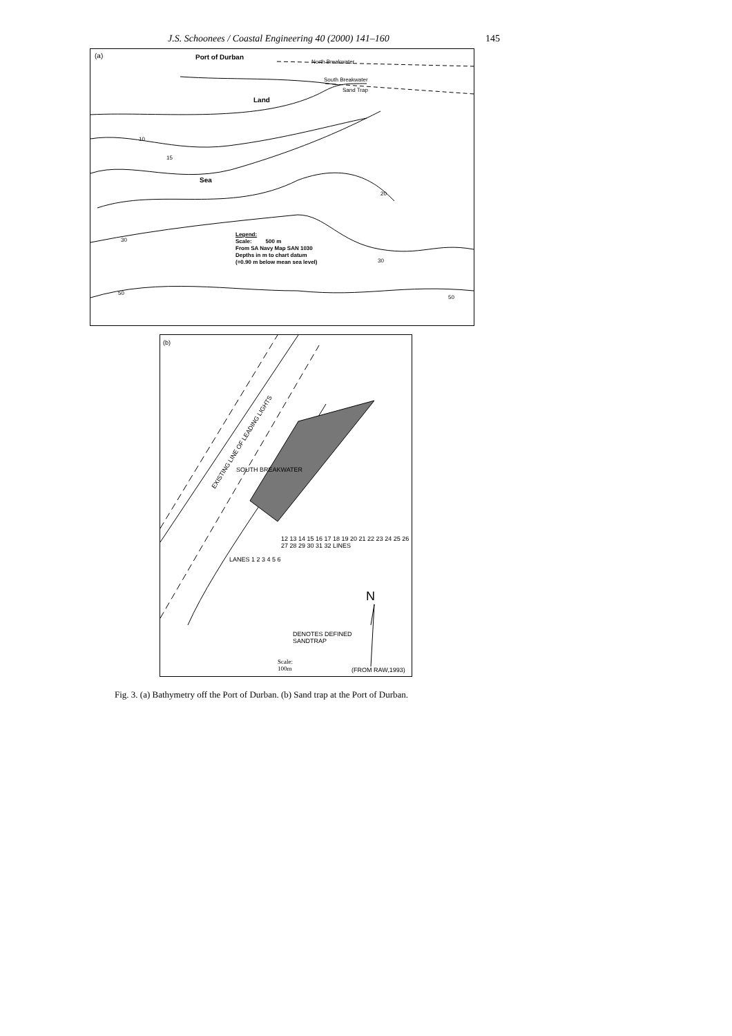J.S. Schoonees / Coastal Engineering 40 (2000) 141–160 145
(a) Port of Durban
North Breakwater
South Breakwater
Sand Trap
Land
Sea
10
15
20
30
30
50
50
Legend:
Scale: 500 m
From SA Navy Map SAN 1030
Depths in m to chart datum
(=0.90 m below mean sea level)
(b)
EXISTING LINE OF LEADING LIGHTS
SOUTH BREAKWATER
LANES 1 2 3 4 5 6
12 13 14 15 16 17 18 19 20 21 22 23 24 25 26 27 28 29 30 31 32 LINES
N
DENOTES DEFINED
SANDTRAP
Scale:
100m (FROM RAW,1993)
Fig. 3. (a) Bathymetry off the Port of Durban. (b) Sand trap at the Port of Durban.